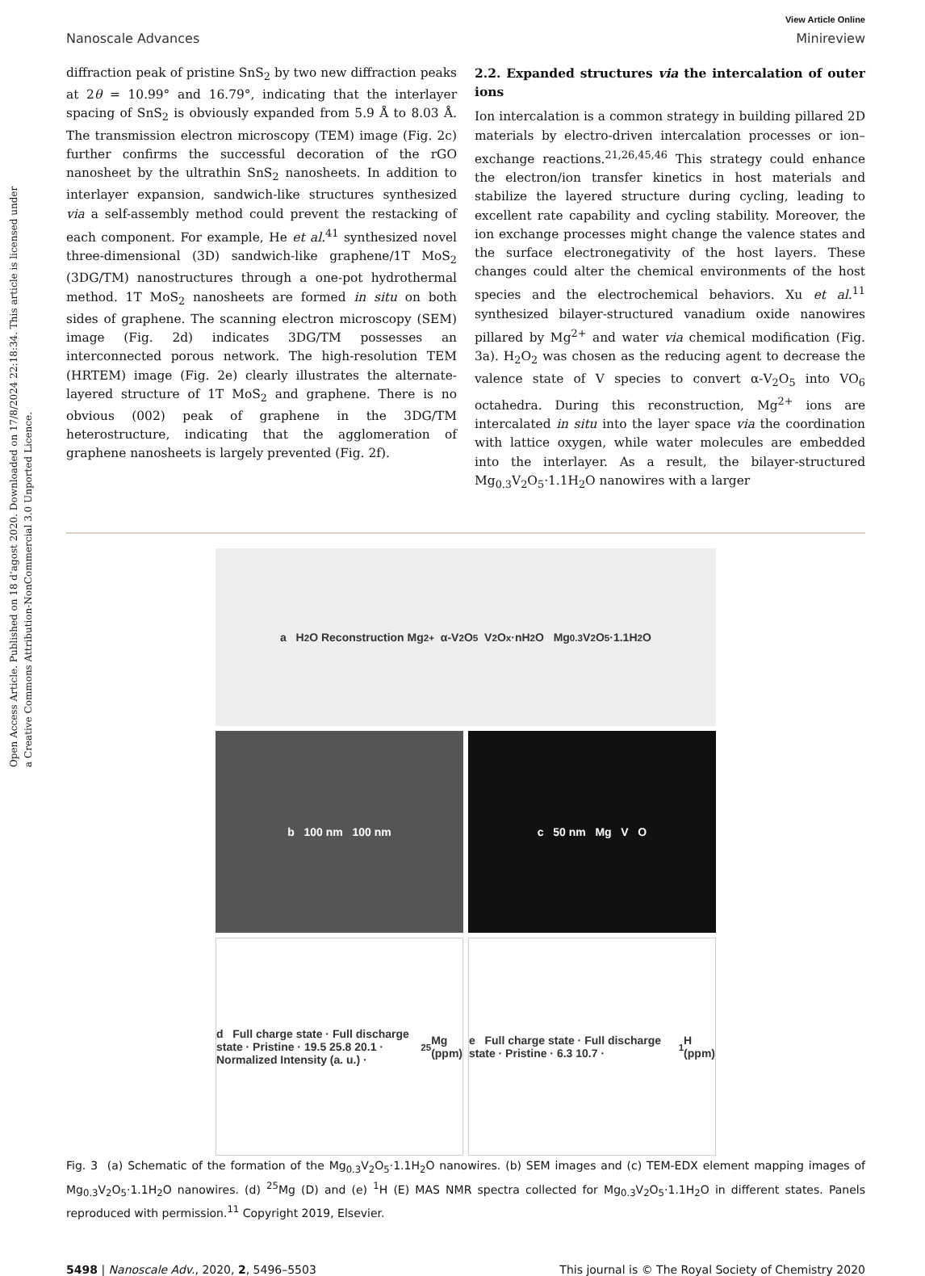Open Access Article. Published on 18 d’agost 2020. Downloaded on 17/8/2024 22:18:34. This article is licensed under a Creative Commons Attribution-NonCommercial 3.0 Unported Licence.
View Article Online
Nanoscale Advances Minireview
diffraction peak of pristine SnS<sub>2</sub> by two new diffraction peaks at 2θ = 10.99° and 16.79°, indicating that the interlayer spacing of SnS<sub>2</sub> is obviously expanded from 5.9 Å to 8.03 Å. The transmission electron microscopy (TEM) image (Fig. 2c) further confirms the successful decoration of the rGO nanosheet by the ultrathin SnS<sub>2</sub> nanosheets. In addition to interlayer expansion, sandwich-like structures synthesized via a self-assembly method could prevent the restacking of each component. For example, He et al.<sup>41</sup> synthesized novel three-dimensional (3D) sandwich-like graphene/1T MoS<sub>2</sub> (3DG/TM) nanostructures through a one-pot hydrothermal method. 1T MoS<sub>2</sub> nanosheets are formed in situ on both sides of graphene. The scanning electron microscopy (SEM) image (Fig. 2d) indicates 3DG/TM possesses an interconnected porous network. The high-resolution TEM (HRTEM) image (Fig. 2e) clearly illustrates the alternate-layered structure of 1T MoS<sub>2</sub> and graphene. There is no obvious (002) peak of graphene in the 3DG/TM heterostructure, indicating that the agglomeration of graphene nanosheets is largely prevented (Fig. 2f).
2.2. Expanded structures via the intercalation of outer ions
Ion intercalation is a common strategy in building pillared 2D materials by electro-driven intercalation processes or ion–exchange reactions.<sup>21,26,45,46</sup> This strategy could enhance the electron/ion transfer kinetics in host materials and stabilize the layered structure during cycling, leading to excellent rate capability and cycling stability. Moreover, the ion exchange processes might change the valence states and the surface electronegativity of the host layers. These changes could alter the chemical environments of the host species and the electrochemical behaviors. Xu et al.<sup>11</sup> synthesized bilayer-structured vanadium oxide nanowires pillared by Mg<sup>2+</sup> and water via chemical modification (Fig. 3a). H<sub>2</sub>O<sub>2</sub> was chosen as the reducing agent to decrease the valence state of V species to convert α-V<sub>2</sub>O<sub>5</sub> into VO<sub>6</sub> octahedra. During this reconstruction, Mg<sup>2+</sup> ions are intercalated in situ into the layer space via the coordination with lattice oxygen, while water molecules are embedded into the interlayer. As a result, the bilayer-structured Mg<sub>0.3</sub>V<sub>2</sub>O<sub>5</sub>·1.1H<sub>2</sub>O nanowires with a larger
a H<sub>2</sub>O Reconstruction Mg<sup>2+</sup> α-V<sub>2</sub>O<sub>5</sub> V<sub>2</sub>O<sub>x</sub>·nH<sub>2</sub>O Mg<sub>0.3</sub>V<sub>2</sub>O<sub>5</sub>·1.1H<sub>2</sub>O
b 100 nm 100 nm c 50 nm Mg V O
d Full charge state · Full discharge state · Pristine · 19.5 25.8 20.1 · Normalized Intensity (a. u.) · <sup>25</sup>Mg (ppm)
e Full charge state · Full discharge state · Pristine · 6.3 10.7 · <sup>1</sup>H (ppm)
Fig. 3 (a) Schematic of the formation of the Mg<sub>0.3</sub>V<sub>2</sub>O<sub>5</sub>·1.1H<sub>2</sub>O nanowires. (b) SEM images and (c) TEM-EDX element mapping images of Mg<sub>0.3</sub>V<sub>2</sub>O<sub>5</sub>·1.1H<sub>2</sub>O nanowires. (d) <sup>25</sup>Mg (D) and (e) <sup>1</sup>H (E) MAS NMR spectra collected for Mg<sub>0.3</sub>V<sub>2</sub>O<sub>5</sub>·1.1H<sub>2</sub>O in different states. Panels reproduced with permission.<sup>11</sup> Copyright 2019, Elsevier.
5498 | Nanoscale Adv., 2020, 2, 5496–5503 This journal is © The Royal Society of Chemistry 2020